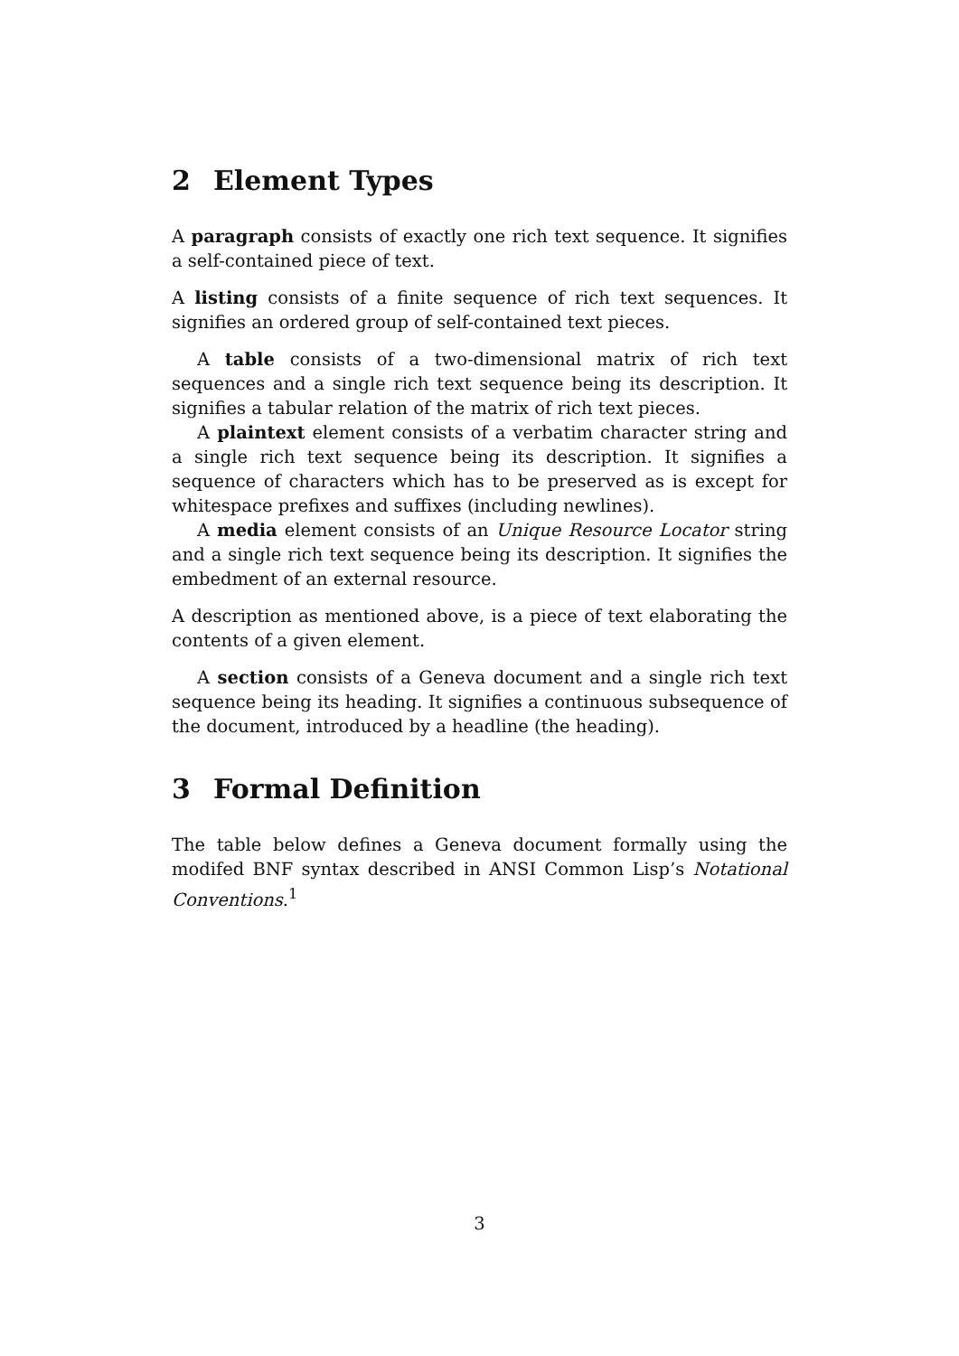2 Element Types
A paragraph consists of exactly one rich text sequence. It signifies a self-contained piece of text.
A listing consists of a finite sequence of rich text sequences. It signifies an ordered group of self-contained text pieces.
A table consists of a two-dimensional matrix of rich text sequences and a single rich text sequence being its description. It signifies a tabular relation of the matrix of rich text pieces.
A plaintext element consists of a verbatim character string and a single rich text sequence being its description. It signifies a sequence of characters which has to be preserved as is except for whitespace prefixes and suffixes (including newlines).
A media element consists of an Unique Resource Locator string and a single rich text sequence being its description. It signifies the embedment of an external resource.
A description as mentioned above, is a piece of text elaborating the contents of a given element.
A section consists of a Geneva document and a single rich text sequence being its heading. It signifies a continuous subsequence of the document, introduced by a headline (the heading).
3 Formal Definition
The table below defines a Geneva document formally using the modifed BNF syntax described in ANSI Common Lisp’s Notational Conventions.<sup>1</sup>
3